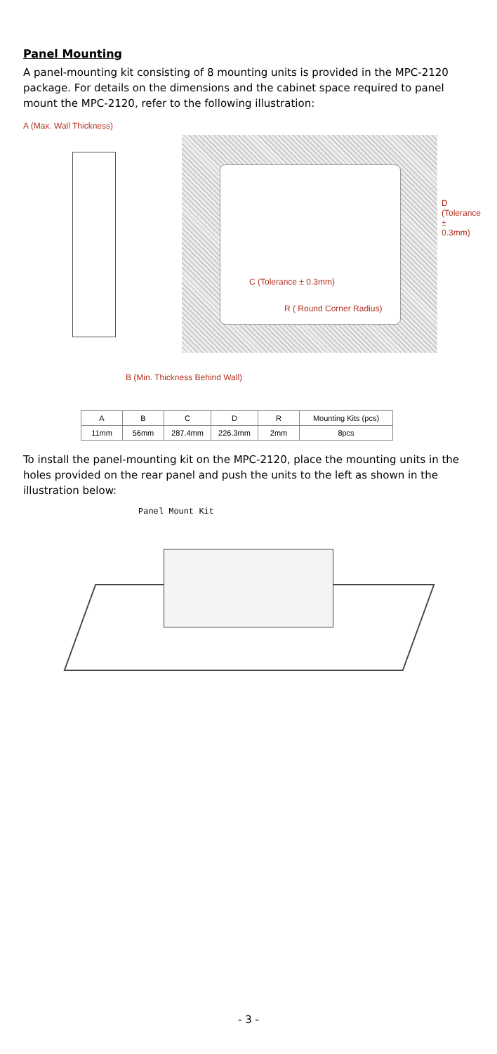Panel Mounting
A panel-mounting kit consisting of 8 mounting units is provided in the MPC-2120 package. For details on the dimensions and the cabinet space required to panel mount the MPC-2120, refer to the following illustration:
A (Max. Wall Thickness)
C (Tolerance ± 0.3mm)
R ( Round Corner Radius)
D (Tolerance ± 0.3mm)
B (Min. Thickness Behind Wall)
| A | B | C | D | R | Mounting Kits (pcs) |
| 11mm | 56mm | 287.4mm | 226.3mm | 2mm | 8pcs |
To install the panel-mounting kit on the MPC-2120, place the mounting units in the holes provided on the rear panel and push the units to the left as shown in the illustration below:
Panel Mount Kit
- 3 -